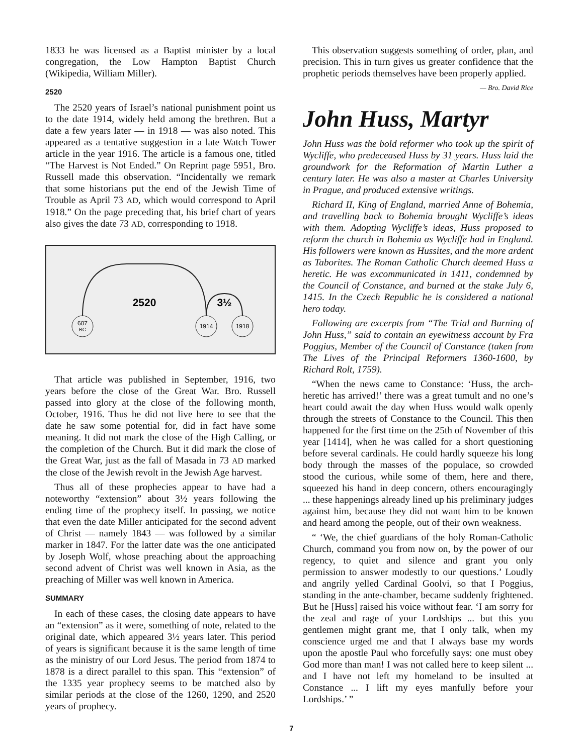1833 he was licensed as a Baptist minister by a local congregation, the Low Hampton Baptist Church (Wikipedia, William Miller).
2520
The 2520 years of Israel’s national punishment point us to the date 1914, widely held among the brethren. But a date a few years later — in 1918 — was also noted. This appeared as a tentative suggestion in a late Watch Tower article in the year 1916. The article is a famous one, titled “The Harvest is Not Ended.” On Reprint page 5951, Bro. Russell made this observation. “Incidentally we remark that some historians put the end of the Jewish Time of Trouble as April 73 AD, which would correspond to April 1918.” On the page preceding that, his brief chart of years also gives the date 73 AD, corresponding to 1918.
2520
3½
607
BC
1914
1918
That article was published in September, 1916, two years before the close of the Great War. Bro. Russell passed into glory at the close of the following month, October, 1916. Thus he did not live here to see that the date he saw some potential for, did in fact have some meaning. It did not mark the close of the High Calling, or the completion of the Church. But it did mark the close of the Great War, just as the fall of Masada in 73 AD marked the close of the Jewish revolt in the Jewish Age harvest.
Thus all of these prophecies appear to have had a noteworthy “extension” about 3½ years following the ending time of the prophecy itself. In passing, we notice that even the date Miller anticipated for the second advent of Christ — namely 1843 — was followed by a similar marker in 1847. For the latter date was the one anticipated by Joseph Wolf, whose preaching about the approaching second advent of Christ was well known in Asia, as the preaching of Miller was well known in America.
SUMMARY
In each of these cases, the closing date appears to have an “extension” as it were, something of note, related to the original date, which appeared 3½ years later. This period of years is significant because it is the same length of time as the ministry of our Lord Jesus. The period from 1874 to 1878 is a direct parallel to this span. This “extension” of the 1335 year prophecy seems to be matched also by similar periods at the close of the 1260, 1290, and 2520 years of prophecy.
This observation suggests something of order, plan, and precision. This in turn gives us greater confidence that the prophetic periods themselves have been properly applied.
— Bro. David Rice
John Huss, Martyr
John Huss was the bold reformer who took up the spirit of Wycliffe, who predeceased Huss by 31 years. Huss laid the groundwork for the Reformation of Martin Luther a century later. He was also a master at Charles University in Prague, and produced extensive writings.
Richard II, King of England, married Anne of Bohemia, and travelling back to Bohemia brought Wycliffe’s ideas with them. Adopting Wycliffe’s ideas, Huss proposed to reform the church in Bohemia as Wycliffe had in England. His followers were known as Hussites, and the more ardent as Taborites. The Roman Catholic Church deemed Huss a heretic. He was excommunicated in 1411, condemned by the Council of Constance, and burned at the stake July 6, 1415. In the Czech Republic he is considered a national hero today.
Following are excerpts from “The Trial and Burning of John Huss,” said to contain an eyewitness account by Fra Poggius, Member of the Council of Constance (taken from The Lives of the Principal Reformers 1360-1600, by Richard Rolt, 1759).
“When the news came to Constance: ‘Huss, the arch-heretic has arrived!’ there was a great tumult and no one’s heart could await the day when Huss would walk openly through the streets of Constance to the Council. This then happened for the first time on the 25th of November of this year [1414], when he was called for a short questioning before several cardinals. He could hardly squeeze his long body through the masses of the populace, so crowded stood the curious, while some of them, here and there, squeezed his hand in deep concern, others encouragingly ... these happenings already lined up his preliminary judges against him, because they did not want him to be known and heard among the people, out of their own weakness.
“ ‘We, the chief guardians of the holy Roman-Catholic Church, command you from now on, by the power of our regency, to quiet and silence and grant you only permission to answer modestly to our questions.’ Loudly and angrily yelled Cardinal Goolvi, so that I Poggius, standing in the ante-chamber, became suddenly frightened. But he [Huss] raised his voice without fear. ‘I am sorry for the zeal and rage of your Lordships ... but this you gentlemen might grant me, that I only talk, when my conscience urged me and that I always base my words upon the apostle Paul who forcefully says: one must obey God more than man! I was not called here to keep silent ... and I have not left my homeland to be insulted at Constance ... I lift my eyes manfully before your Lordships.’ ”
7